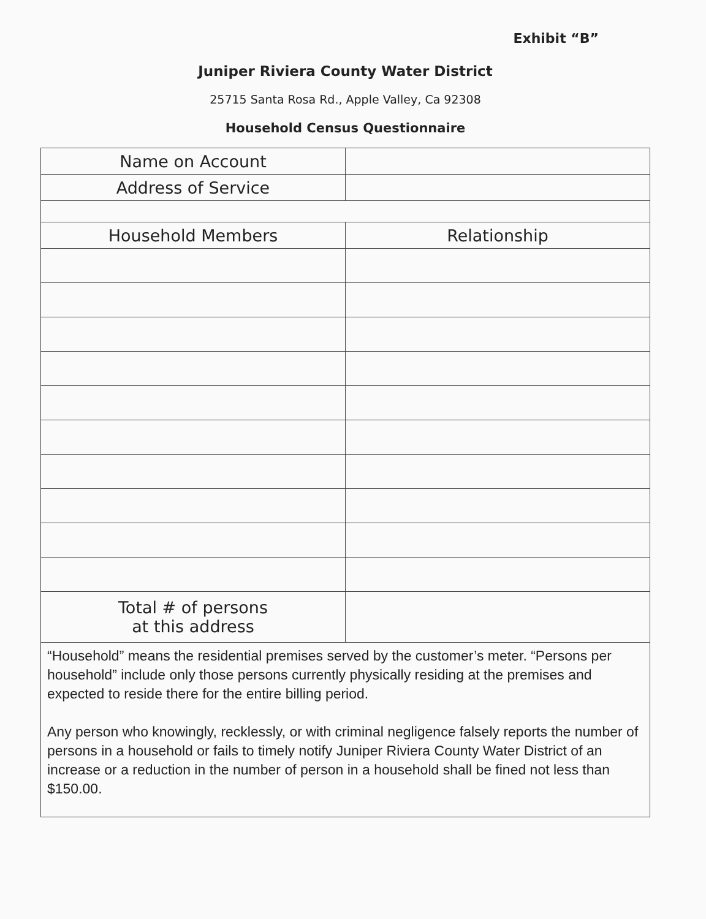Exhibit “B”
Juniper Riviera County Water District
25715 Santa Rosa Rd., Apple Valley, Ca 92308
Household Census Questionnaire
| Name on Account | | |
| Address of Service | | |
| Household Members | | Relationship |
| Total # of persons at this address | | |
| “Household” means the residential premises served by the customer’s meter. “Persons per household” include only those persons currently physically residing at the premises and expected to reside there for the entire billing period. Any person who knowingly, recklessly, or with criminal negligence falsely reports the number of persons in a household or fails to timely notify Juniper Riviera County Water District of an increase or a reduction in the number of person in a household shall be fined not less than $150.00. | | |